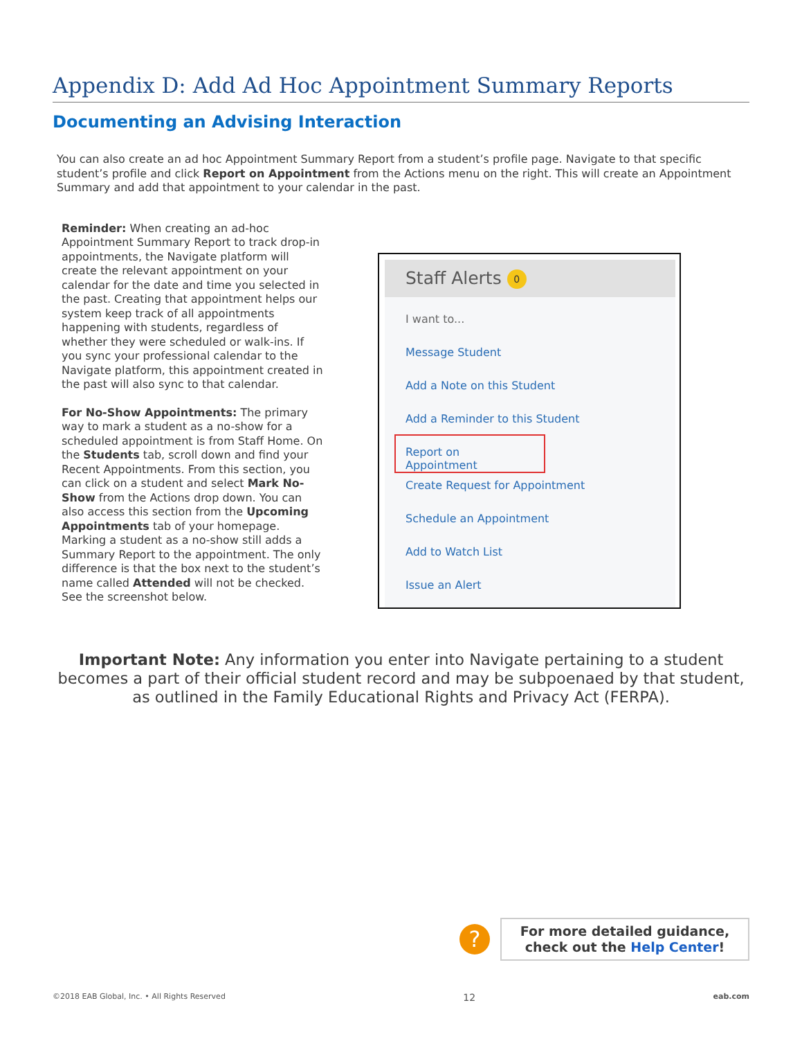Appendix D: Add Ad Hoc Appointment Summary Reports
Documenting an Advising Interaction
You can also create an ad hoc Appointment Summary Report from a student’s profile page. Navigate to that specific student’s profile and click Report on Appointment from the Actions menu on the right. This will create an Appointment Summary and add that appointment to your calendar in the past.
Reminder: When creating an ad-hoc Appointment Summary Report to track drop-in appointments, the Navigate platform will create the relevant appointment on your calendar for the date and time you selected in the past. Creating that appointment helps our system keep track of all appointments happening with students, regardless of whether they were scheduled or walk-ins. If you sync your professional calendar to the Navigate platform, this appointment created in the past will also sync to that calendar.
For No-Show Appointments: The primary way to mark a student as a no-show for a scheduled appointment is from Staff Home. On the Students tab, scroll down and find your Recent Appointments. From this section, you can click on a student and select Mark No-Show from the Actions drop down. You can also access this section from the Upcoming Appointments tab of your homepage. Marking a student as a no-show still adds a Summary Report to the appointment. The only difference is that the box next to the student’s name called Attended will not be checked. See the screenshot below.
Staff Alerts 0
I want to...
Message Student
Add a Note on this Student
Add a Reminder to this Student
Report on Appointment
Create Request for Appointment
Schedule an Appointment
Add to Watch List
Issue an Alert
Important Note: Any information you enter into Navigate pertaining to a student becomes a part of their official student record and may be subpoenaed by that student, as outlined in the Family Educational Rights and Privacy Act (FERPA).
?
For more detailed guidance,
check out the Help Center!
©2018 EAB Global, Inc. • All Rights Reserved 12 eab.com